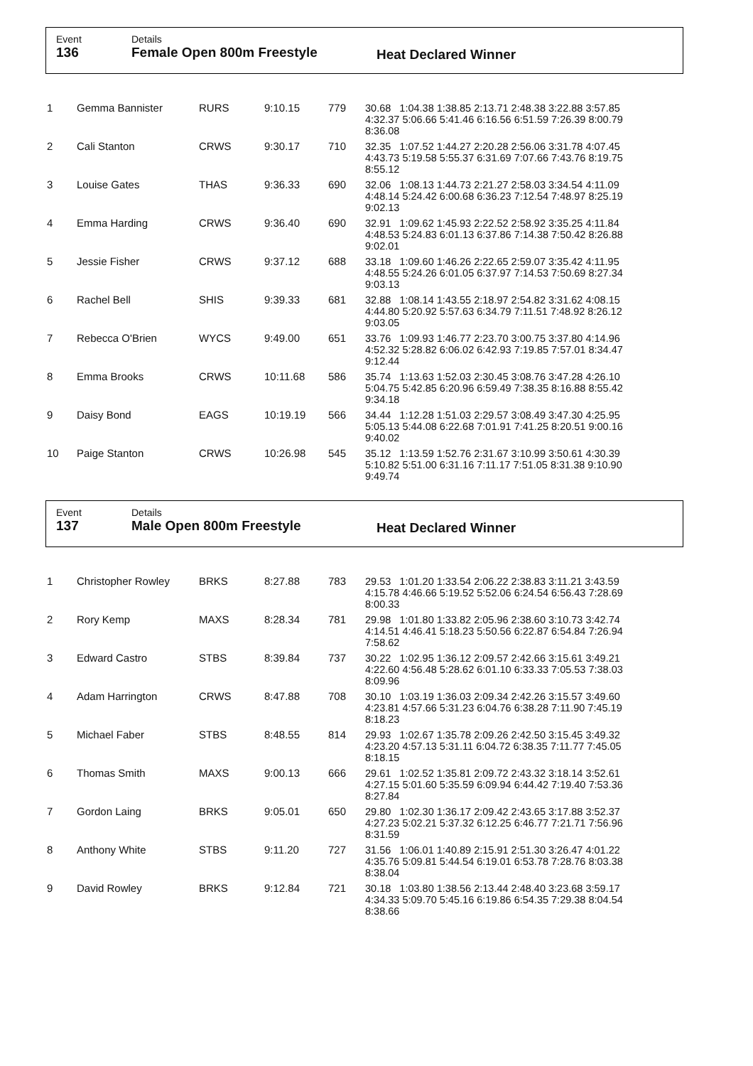Event
136
Details
Female Open 800m Freestyle
Heat Declared Winner
| 1 | Gemma Bannister | RURS | 9:10.15 | 779 | 30.68 1:04.38 1:38.85 2:13.71 2:48.38 3:22.88 3:57.85 4:32.37 5:06.66 5:41.46 6:16.56 6:51.59 7:26.39 8:00.79 8:36.08 |
| 2 | Cali Stanton | CRWS | 9:30.17 | 710 | 32.35 1:07.52 1:44.27 2:20.28 2:56.06 3:31.78 4:07.45 4:43.73 5:19.58 5:55.37 6:31.69 7:07.66 7:43.76 8:19.75 8:55.12 |
| 3 | Louise Gates | THAS | 9:36.33 | 690 | 32.06 1:08.13 1:44.73 2:21.27 2:58.03 3:34.54 4:11.09 4:48.14 5:24.42 6:00.68 6:36.23 7:12.54 7:48.97 8:25.19 9:02.13 |
| 4 | Emma Harding | CRWS | 9:36.40 | 690 | 32.91 1:09.62 1:45.93 2:22.52 2:58.92 3:35.25 4:11.84 4:48.53 5:24.83 6:01.13 6:37.86 7:14.38 7:50.42 8:26.88 9:02.01 |
| 5 | Jessie Fisher | CRWS | 9:37.12 | 688 | 33.18 1:09.60 1:46.26 2:22.65 2:59.07 3:35.42 4:11.95 4:48.55 5:24.26 6:01.05 6:37.97 7:14.53 7:50.69 8:27.34 9:03.13 |
| 6 | Rachel Bell | SHIS | 9:39.33 | 681 | 32.88 1:08.14 1:43.55 2:18.97 2:54.82 3:31.62 4:08.15 4:44.80 5:20.92 5:57.63 6:34.79 7:11.51 7:48.92 8:26.12 9:03.05 |
| 7 | Rebecca O'Brien | WYCS | 9:49.00 | 651 | 33.76 1:09.93 1:46.77 2:23.70 3:00.75 3:37.80 4:14.96 4:52.32 5:28.82 6:06.02 6:42.93 7:19.85 7:57.01 8:34.47 9:12.44 |
| 8 | Emma Brooks | CRWS | 10:11.68 | 586 | 35.74 1:13.63 1:52.03 2:30.45 3:08.76 3:47.28 4:26.10 5:04.75 5:42.85 6:20.96 6:59.49 7:38.35 8:16.88 8:55.42 9:34.18 |
| 9 | Daisy Bond | EAGS | 10:19.19 | 566 | 34.44 1:12.28 1:51.03 2:29.57 3:08.49 3:47.30 4:25.95 5:05.13 5:44.08 6:22.68 7:01.91 7:41.25 8:20.51 9:00.16 9:40.02 |
| 10 | Paige Stanton | CRWS | 10:26.98 | 545 | 35.12 1:13.59 1:52.76 2:31.67 3:10.99 3:50.61 4:30.39 5:10.82 5:51.00 6:31.16 7:11.17 7:51.05 8:31.38 9:10.90 9:49.74 |
Event
137
Details
Male Open 800m Freestyle
Heat Declared Winner
| 1 | Christopher Rowley | BRKS | 8:27.88 | 783 | 29.53 1:01.20 1:33.54 2:06.22 2:38.83 3:11.21 3:43.59 4:15.78 4:46.66 5:19.52 5:52.06 6:24.54 6:56.43 7:28.69 8:00.33 |
| 2 | Rory Kemp | MAXS | 8:28.34 | 781 | 29.98 1:01.80 1:33.82 2:05.96 2:38.60 3:10.73 3:42.74 4:14.51 4:46.41 5:18.23 5:50.56 6:22.87 6:54.84 7:26.94 7:58.62 |
| 3 | Edward Castro | STBS | 8:39.84 | 737 | 30.22 1:02.95 1:36.12 2:09.57 2:42.66 3:15.61 3:49.21 4:22.60 4:56.48 5:28.62 6:01.10 6:33.33 7:05.53 7:38.03 8:09.96 |
| 4 | Adam Harrington | CRWS | 8:47.88 | 708 | 30.10 1:03.19 1:36.03 2:09.34 2:42.26 3:15.57 3:49.60 4:23.81 4:57.66 5:31.23 6:04.76 6:38.28 7:11.90 7:45.19 8:18.23 |
| 5 | Michael Faber | STBS | 8:48.55 | 814 | 29.93 1:02.67 1:35.78 2:09.26 2:42.50 3:15.45 3:49.32 4:23.20 4:57.13 5:31.11 6:04.72 6:38.35 7:11.77 7:45.05 8:18.15 |
| 6 | Thomas Smith | MAXS | 9:00.13 | 666 | 29.61 1:02.52 1:35.81 2:09.72 2:43.32 3:18.14 3:52.61 4:27.15 5:01.60 5:35.59 6:09.94 6:44.42 7:19.40 7:53.36 8:27.84 |
| 7 | Gordon Laing | BRKS | 9:05.01 | 650 | 29.80 1:02.30 1:36.17 2:09.42 2:43.65 3:17.88 3:52.37 4:27.23 5:02.21 5:37.32 6:12.25 6:46.77 7:21.71 7:56.96 8:31.59 |
| 8 | Anthony White | STBS | 9:11.20 | 727 | 31.56 1:06.01 1:40.89 2:15.91 2:51.30 3:26.47 4:01.22 4:35.76 5:09.81 5:44.54 6:19.01 6:53.78 7:28.76 8:03.38 8:38.04 |
| 9 | David Rowley | BRKS | 9:12.84 | 721 | 30.18 1:03.80 1:38.56 2:13.44 2:48.40 3:23.68 3:59.17 4:34.33 5:09.70 5:45.16 6:19.86 6:54.35 7:29.38 8:04.54 8:38.66 |